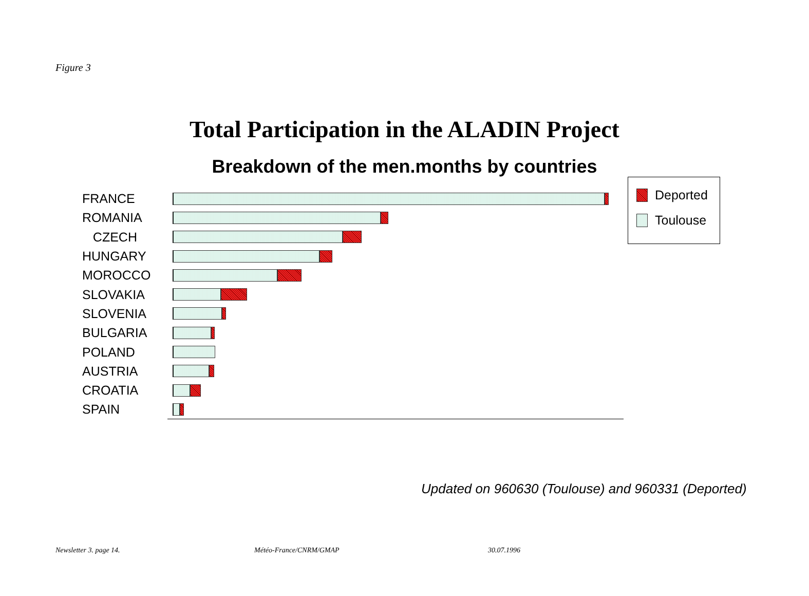Figure 3
Total Participation in the ALADIN Project
Breakdown of the men.months by countries
FRANCE
ROMANIA
CZECH
HUNGARY
MOROCCO
SLOVAKIA
SLOVENIA
BULGARIA
POLAND
AUSTRIA
CROATIA
SPAIN
Deported
Toulouse
Updated on 960630 (Toulouse) and 960331 (Deported)
Newsletter 3. page 14. Météo-France/CNRM/GMAP 30.07.1996